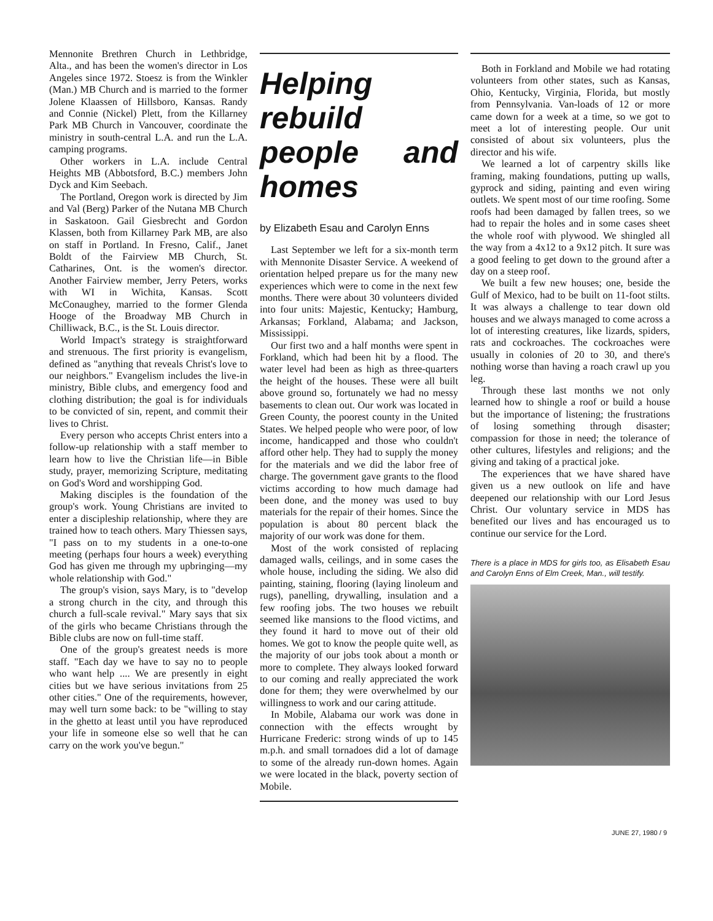Mennonite Brethren Church in Lethbridge, Alta., and has been the women's director in Los Angeles since 1972. Stoesz is from the Winkler (Man.) MB Church and is married to the former Jolene Klaassen of Hillsboro, Kansas. Randy and Connie (Nickel) Plett, from the Killarney Park MB Church in Vancouver, coordinate the ministry in south-central L.A. and run the L.A. camping programs.
Other workers in L.A. include Central Heights MB (Abbotsford, B.C.) members John Dyck and Kim Seebach.
The Portland, Oregon work is directed by Jim and Val (Berg) Parker of the Nutana MB Church in Saskatoon. Gail Giesbrecht and Gordon Klassen, both from Killarney Park MB, are also on staff in Portland. In Fresno, Calif., Janet Boldt of the Fairview MB Church, St. Catharines, Ont. is the women's director. Another Fairview member, Jerry Peters, works with WI in Wichita, Kansas. Scott McConaughey, married to the former Glenda Hooge of the Broadway MB Church in Chilliwack, B.C., is the St. Louis director.
World Impact's strategy is straightforward and strenuous. The first priority is evangelism, defined as "anything that reveals Christ's love to our neighbors." Evangelism includes the live-in ministry, Bible clubs, and emergency food and clothing distribution; the goal is for individuals to be convicted of sin, repent, and commit their lives to Christ.
Every person who accepts Christ enters into a follow-up relationship with a staff member to learn how to live the Christian life—in Bible study, prayer, memorizing Scripture, meditating on God's Word and worshipping God.
Making disciples is the foundation of the group's work. Young Christians are invited to enter a discipleship relationship, where they are trained how to teach others. Mary Thiessen says, "I pass on to my students in a one-to-one meeting (perhaps four hours a week) everything God has given me through my upbringing—my whole relationship with God."
The group's vision, says Mary, is to "develop a strong church in the city, and through this church a full-scale revival." Mary says that six of the girls who became Christians through the Bible clubs are now on full-time staff.
One of the group's greatest needs is more staff. "Each day we have to say no to people who want help .... We are presently in eight cities but we have serious invitations from 25 other cities." One of the requirements, however, may well turn some back: to be "willing to stay in the ghetto at least until you have reproduced your life in someone else so well that he can carry on the work you've begun."
Helping rebuild people and homes
by Elizabeth Esau and Carolyn Enns
Last September we left for a six-month term with Mennonite Disaster Service. A weekend of orientation helped prepare us for the many new experiences which were to come in the next few months. There were about 30 volunteers divided into four units: Majestic, Kentucky; Hamburg, Arkansas; Forkland, Alabama; and Jackson, Mississippi.
Our first two and a half months were spent in Forkland, which had been hit by a flood. The water level had been as high as three-quarters the height of the houses. These were all built above ground so, fortunately we had no messy basements to clean out. Our work was located in Green County, the poorest county in the United States. We helped people who were poor, of low income, handicapped and those who couldn't afford other help. They had to supply the money for the materials and we did the labor free of charge. The government gave grants to the flood victims according to how much damage had been done, and the money was used to buy materials for the repair of their homes. Since the population is about 80 percent black the majority of our work was done for them.
Most of the work consisted of replacing damaged walls, ceilings, and in some cases the whole house, including the siding. We also did painting, staining, flooring (laying linoleum and rugs), panelling, drywalling, insulation and a few roofing jobs. The two houses we rebuilt seemed like mansions to the flood victims, and they found it hard to move out of their old homes. We got to know the people quite well, as the majority of our jobs took about a month or more to complete. They always looked forward to our coming and really appreciated the work done for them; they were overwhelmed by our willingness to work and our caring attitude.
In Mobile, Alabama our work was done in connection with the effects wrought by Hurricane Frederic: strong winds of up to 145 m.p.h. and small tornadoes did a lot of damage to some of the already run-down homes. Again we were located in the black, poverty section of Mobile.
Both in Forkland and Mobile we had rotating volunteers from other states, such as Kansas, Ohio, Kentucky, Virginia, Florida, but mostly from Pennsylvania. Van-loads of 12 or more came down for a week at a time, so we got to meet a lot of interesting people. Our unit consisted of about six volunteers, plus the director and his wife.
We learned a lot of carpentry skills like framing, making foundations, putting up walls, gyprock and siding, painting and even wiring outlets. We spent most of our time roofing. Some roofs had been damaged by fallen trees, so we had to repair the holes and in some cases sheet the whole roof with plywood. We shingled all the way from a 4x12 to a 9x12 pitch. It sure was a good feeling to get down to the ground after a day on a steep roof.
We built a few new houses; one, beside the Gulf of Mexico, had to be built on 11-foot stilts. It was always a challenge to tear down old houses and we always managed to come across a lot of interesting creatures, like lizards, spiders, rats and cockroaches. The cockroaches were usually in colonies of 20 to 30, and there's nothing worse than having a roach crawl up you leg.
Through these last months we not only learned how to shingle a roof or build a house but the importance of listening; the frustrations of losing something through disaster; compassion for those in need; the tolerance of other cultures, lifestyles and religions; and the giving and taking of a practical joke.
The experiences that we have shared have given us a new outlook on life and have deepened our relationship with our Lord Jesus Christ. Our voluntary service in MDS has benefited our lives and has encouraged us to continue our service for the Lord.
There is a place in MDS for girls too, as Elisabeth Esau and Carolyn Enns of Elm Creek, Man., will testify.
JUNE 27, 1980 / 9